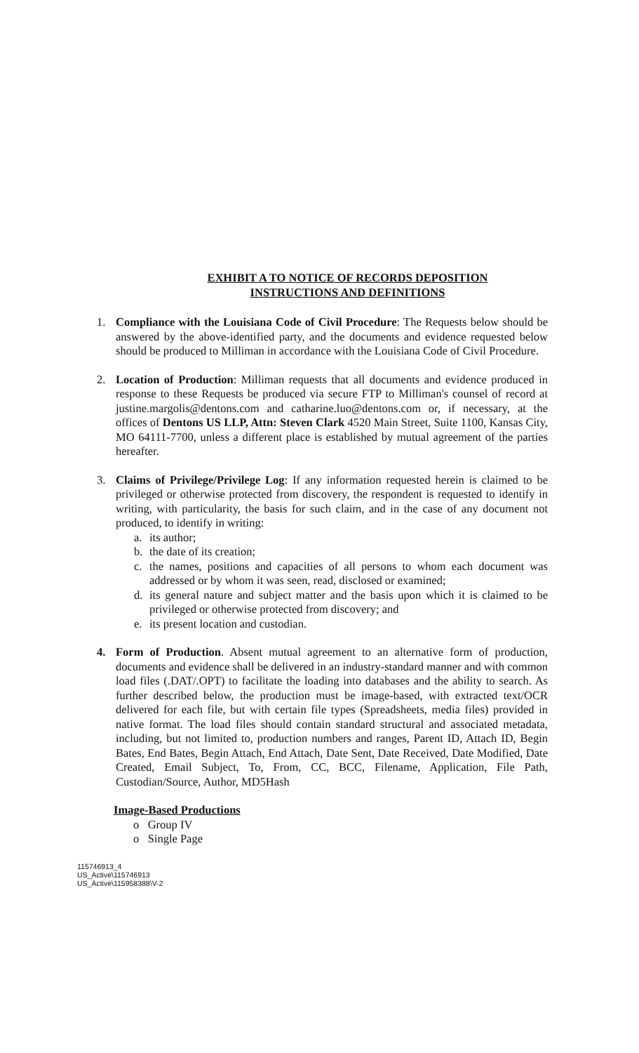EXHIBIT A TO NOTICE OF RECORDS DEPOSITION
INSTRUCTIONS AND DEFINITIONS
1. Compliance with the Louisiana Code of Civil Procedure: The Requests below should be answered by the above-identified party, and the documents and evidence requested below should be produced to Milliman in accordance with the Louisiana Code of Civil Procedure.
2. Location of Production: Milliman requests that all documents and evidence produced in response to these Requests be produced via secure FTP to Milliman's counsel of record at justine.margolis@dentons.com and catharine.luo@dentons.com or, if necessary, at the offices of Dentons US LLP, Attn: Steven Clark 4520 Main Street, Suite 1100, Kansas City, MO 64111-7700, unless a different place is established by mutual agreement of the parties hereafter.
3. Claims of Privilege/Privilege Log: If any information requested herein is claimed to be privileged or otherwise protected from discovery, the respondent is requested to identify in writing, with particularity, the basis for such claim, and in the case of any document not produced, to identify in writing:
a. its author;
b. the date of its creation;
c. the names, positions and capacities of all persons to whom each document was addressed or by whom it was seen, read, disclosed or examined;
d. its general nature and subject matter and the basis upon which it is claimed to be privileged or otherwise protected from discovery; and
e. its present location and custodian.
4. Form of Production. Absent mutual agreement to an alternative form of production, documents and evidence shall be delivered in an industry-standard manner and with common load files (.DAT/.OPT) to facilitate the loading into databases and the ability to search. As further described below, the production must be image-based, with extracted text/OCR delivered for each file, but with certain file types (Spreadsheets, media files) provided in native format. The load files should contain standard structural and associated metadata, including, but not limited to, production numbers and ranges, Parent ID, Attach ID, Begin Bates, End Bates, Begin Attach, End Attach, Date Sent, Date Received, Date Modified, Date Created, Email Subject, To, From, CC, BCC, Filename, Application, File Path, Custodian/Source, Author, MD5Hash
Image-Based Productions
o Group IV
o Single Page
115746913_4
US_Active\115746913
US_Active\115958388\V-2